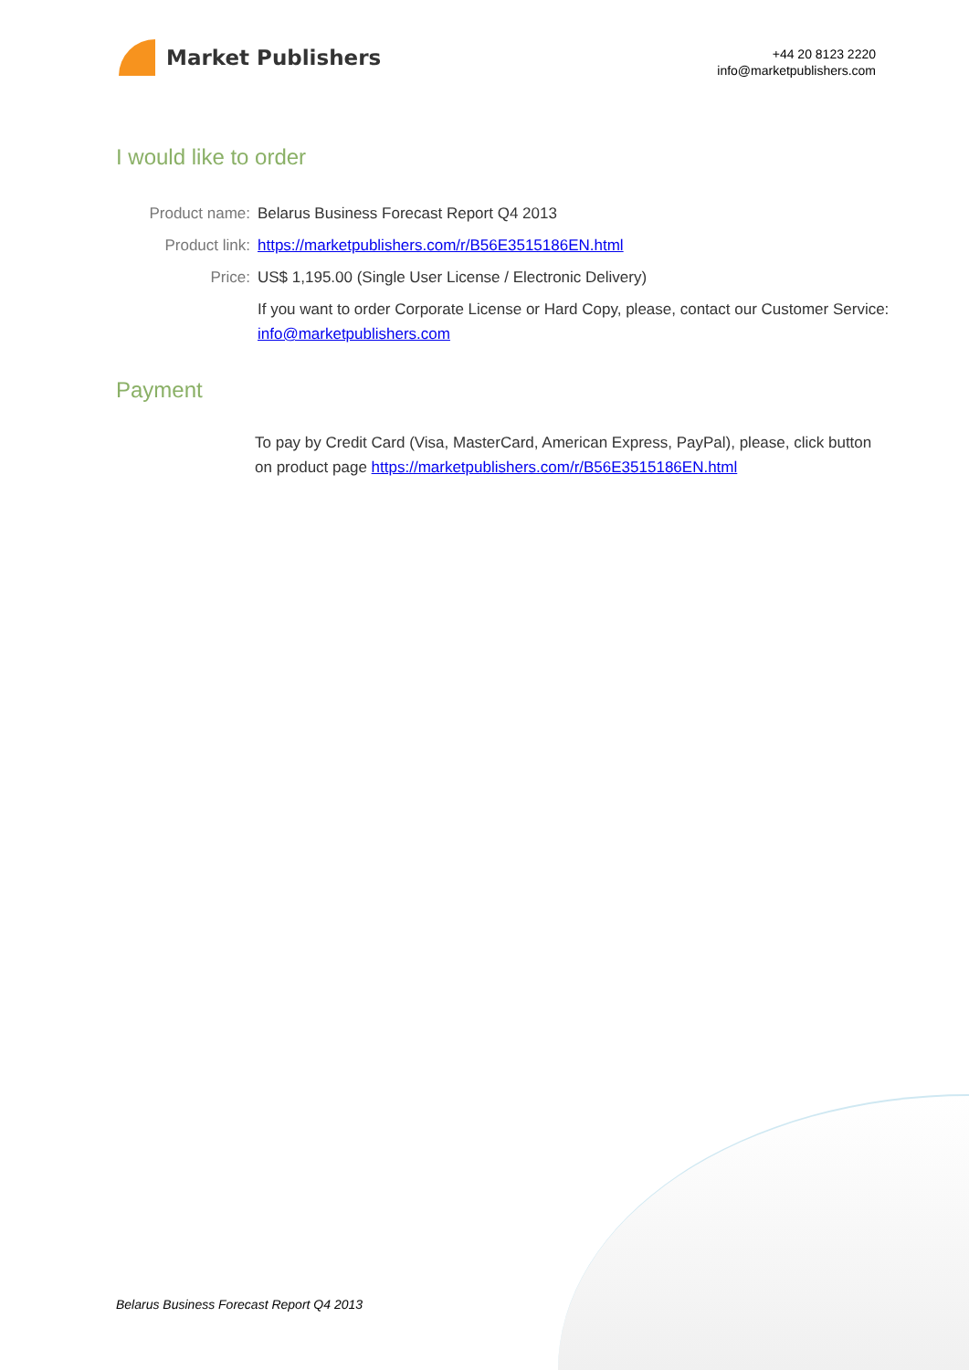Market Publishers
+44 20 8123 2220
info@marketpublishers.com
I would like to order
| Product name: | Belarus Business Forecast Report Q4 2013 |
| Product link: | https://marketpublishers.com/r/B56E3515186EN.html |
| Price: | US$ 1,195.00 (Single User License / Electronic Delivery) |
| | If you want to order Corporate License or Hard Copy, please, contact our Customer Service: info@marketpublishers.com |
Payment
To pay by Credit Card (Visa, MasterCard, American Express, PayPal), please, click button on product page https://marketpublishers.com/r/B56E3515186EN.html
Belarus Business Forecast Report Q4 2013